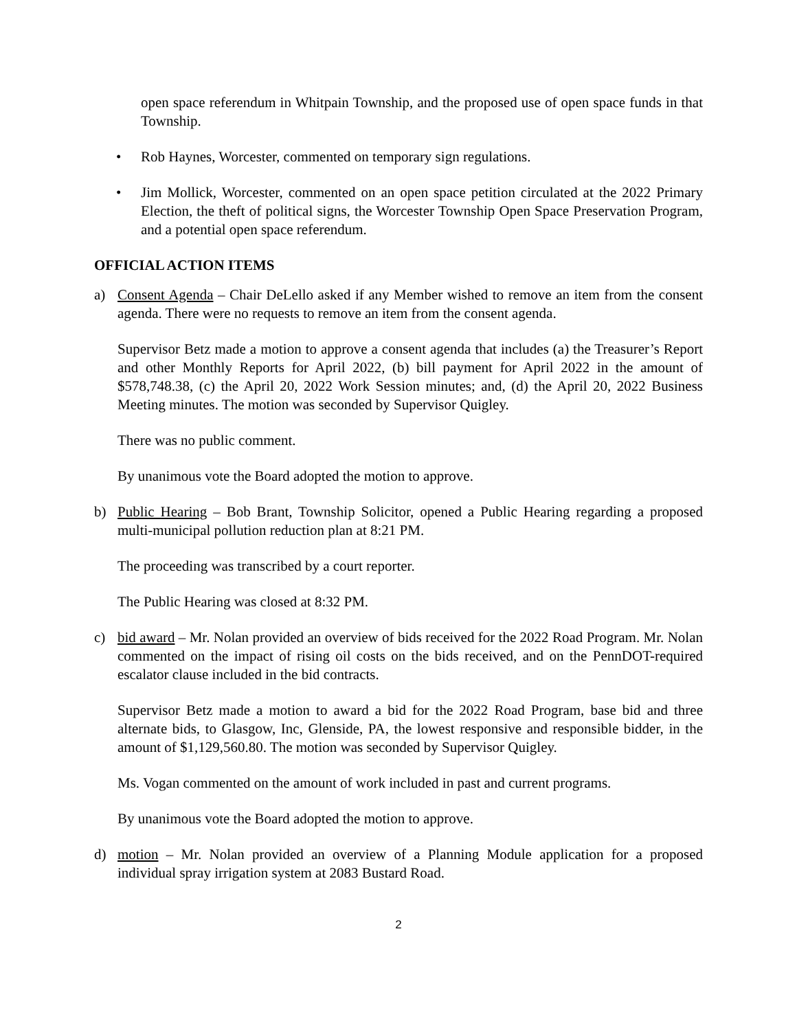open space referendum in Whitpain Township, and the proposed use of open space funds in that Township.
• Rob Haynes, Worcester, commented on temporary sign regulations.
• Jim Mollick, Worcester, commented on an open space petition circulated at the 2022 Primary Election, the theft of political signs, the Worcester Township Open Space Preservation Program, and a potential open space referendum.
OFFICIAL ACTION ITEMS
a) Consent Agenda – Chair DeLello asked if any Member wished to remove an item from the consent agenda. There were no requests to remove an item from the consent agenda.
Supervisor Betz made a motion to approve a consent agenda that includes (a) the Treasurer’s Report and other Monthly Reports for April 2022, (b) bill payment for April 2022 in the amount of $578,748.38, (c) the April 20, 2022 Work Session minutes; and, (d) the April 20, 2022 Business Meeting minutes. The motion was seconded by Supervisor Quigley.
There was no public comment.
By unanimous vote the Board adopted the motion to approve.
b) Public Hearing – Bob Brant, Township Solicitor, opened a Public Hearing regarding a proposed multi-municipal pollution reduction plan at 8:21 PM.
The proceeding was transcribed by a court reporter.
The Public Hearing was closed at 8:32 PM.
c) bid award – Mr. Nolan provided an overview of bids received for the 2022 Road Program. Mr. Nolan commented on the impact of rising oil costs on the bids received, and on the PennDOT-required escalator clause included in the bid contracts.
Supervisor Betz made a motion to award a bid for the 2022 Road Program, base bid and three alternate bids, to Glasgow, Inc, Glenside, PA, the lowest responsive and responsible bidder, in the amount of $1,129,560.80. The motion was seconded by Supervisor Quigley.
Ms. Vogan commented on the amount of work included in past and current programs.
By unanimous vote the Board adopted the motion to approve.
d) motion – Mr. Nolan provided an overview of a Planning Module application for a proposed individual spray irrigation system at 2083 Bustard Road.
2